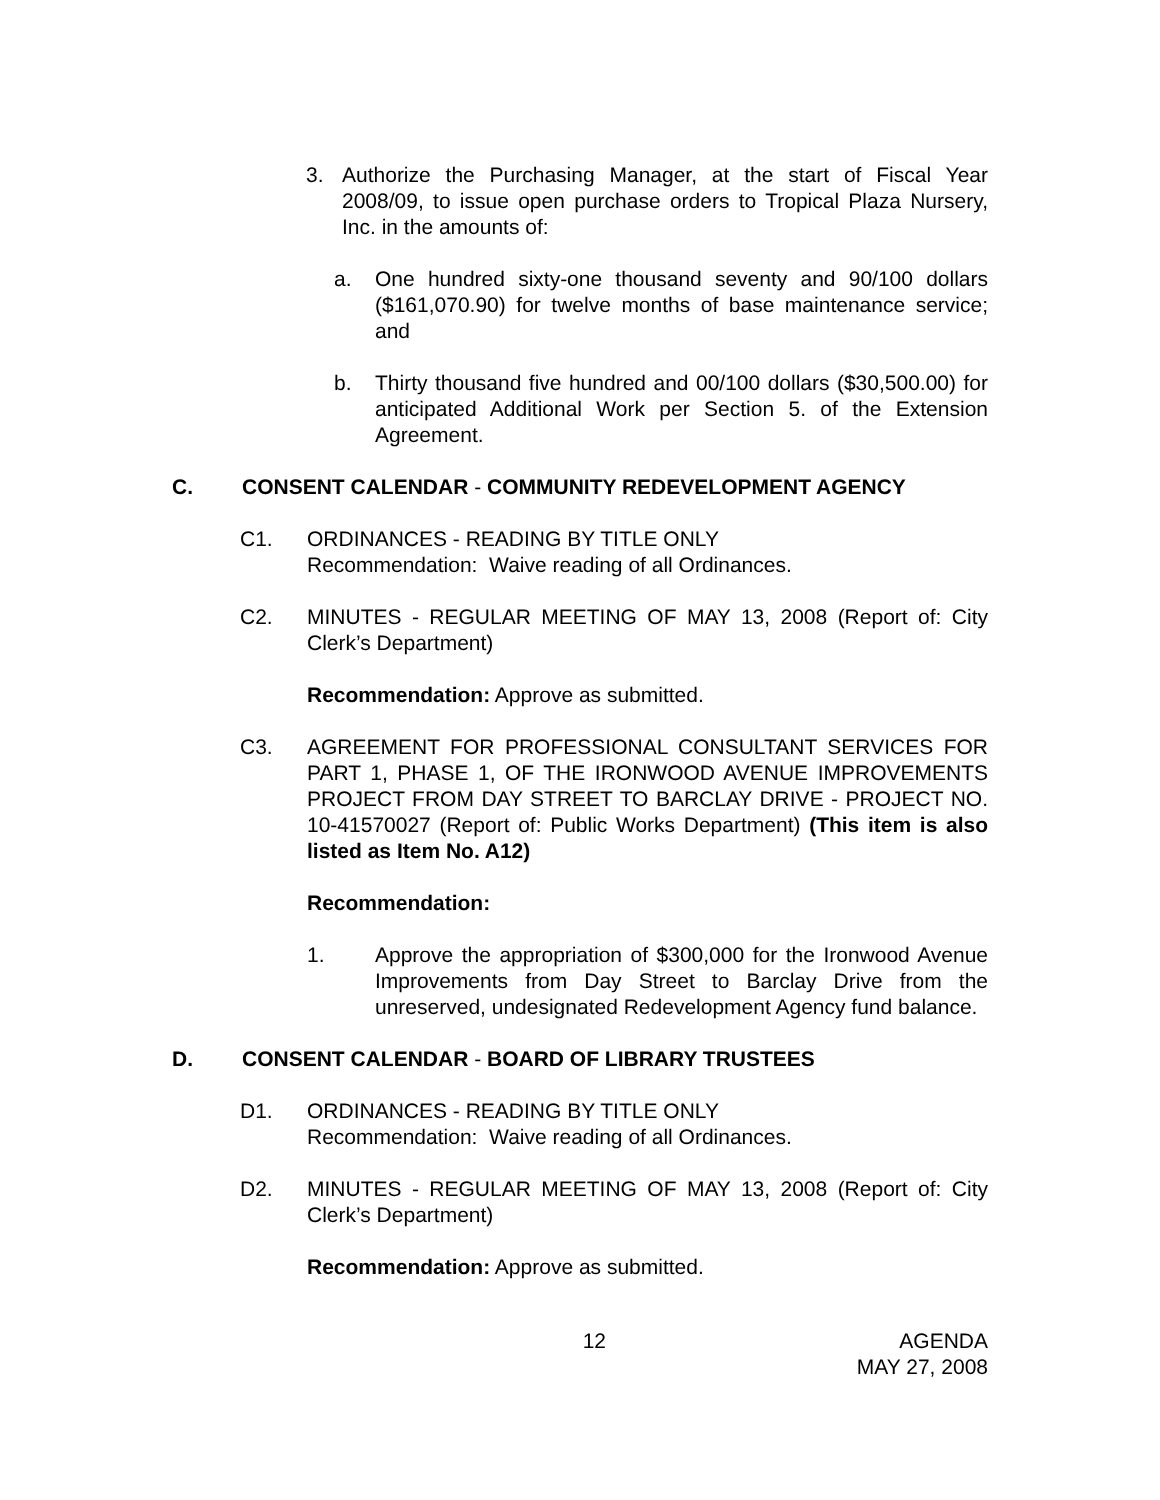3. Authorize the Purchasing Manager, at the start of Fiscal Year 2008/09, to issue open purchase orders to Tropical Plaza Nursery, Inc. in the amounts of:
a. One hundred sixty-one thousand seventy and 90/100 dollars ($161,070.90) for twelve months of base maintenance service; and
b. Thirty thousand five hundred and 00/100 dollars ($30,500.00) for anticipated Additional Work per Section 5. of the Extension Agreement.
C. CONSENT CALENDAR - COMMUNITY REDEVELOPMENT AGENCY
C1. ORDINANCES - READING BY TITLE ONLY
Recommendation: Waive reading of all Ordinances.
C2. MINUTES - REGULAR MEETING OF MAY 13, 2008 (Report of: City Clerk’s Department)
Recommendation: Approve as submitted.
C3. AGREEMENT FOR PROFESSIONAL CONSULTANT SERVICES FOR PART 1, PHASE 1, OF THE IRONWOOD AVENUE IMPROVEMENTS PROJECT FROM DAY STREET TO BARCLAY DRIVE - PROJECT NO. 10-41570027 (Report of: Public Works Department) (This item is also listed as Item No. A12)
Recommendation:
1. Approve the appropriation of $300,000 for the Ironwood Avenue Improvements from Day Street to Barclay Drive from the unreserved, undesignated Redevelopment Agency fund balance.
D. CONSENT CALENDAR - BOARD OF LIBRARY TRUSTEES
D1. ORDINANCES - READING BY TITLE ONLY
Recommendation: Waive reading of all Ordinances.
D2. MINUTES - REGULAR MEETING OF MAY 13, 2008 (Report of: City Clerk’s Department)
Recommendation: Approve as submitted.
12 AGENDA
MAY 27, 2008